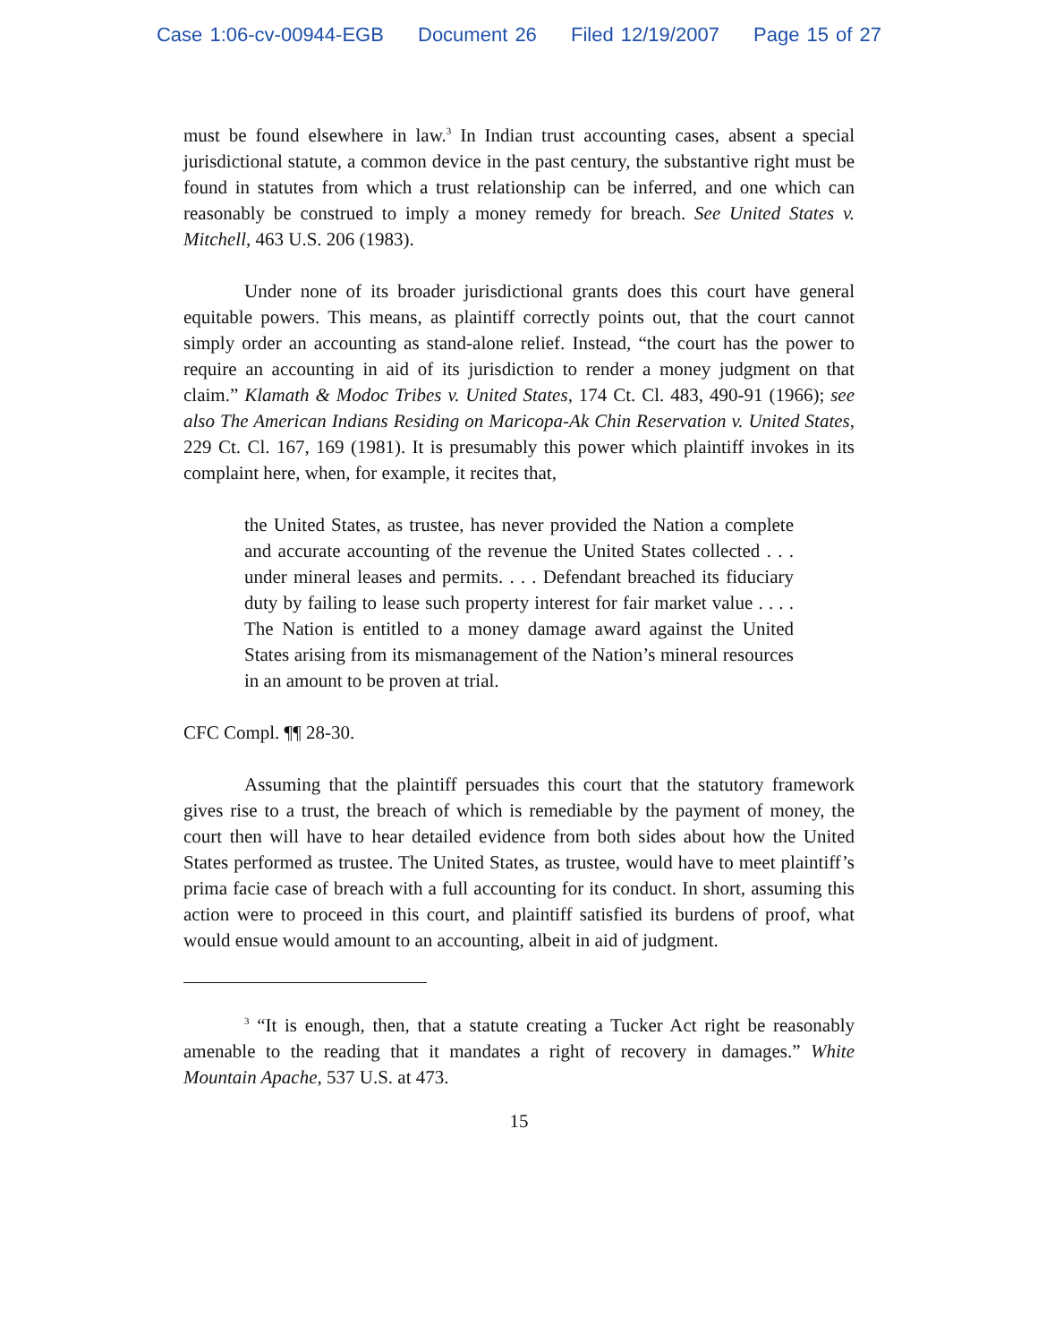Case 1:06-cv-00944-EGB Document 26 Filed 12/19/2007 Page 15 of 27
must be found elsewhere in law.<sup>3</sup> In Indian trust accounting cases, absent a special jurisdictional statute, a common device in the past century, the substantive right must be found in statutes from which a trust relationship can be inferred, and one which can reasonably be construed to imply a money remedy for breach. See United States v. Mitchell, 463 U.S. 206 (1983).
Under none of its broader jurisdictional grants does this court have general equitable powers. This means, as plaintiff correctly points out, that the court cannot simply order an accounting as stand-alone relief. Instead, “the court has the power to require an accounting in aid of its jurisdiction to render a money judgment on that claim.” Klamath & Modoc Tribes v. United States, 174 Ct. Cl. 483, 490-91 (1966); see also The American Indians Residing on Maricopa-Ak Chin Reservation v. United States, 229 Ct. Cl. 167, 169 (1981). It is presumably this power which plaintiff invokes in its complaint here, when, for example, it recites that,
the United States, as trustee, has never provided the Nation a complete and accurate accounting of the revenue the United States collected . . . under mineral leases and permits. . . . Defendant breached its fiduciary duty by failing to lease such property interest for fair market value . . . . The Nation is entitled to a money damage award against the United States arising from its mismanagement of the Nation’s mineral resources in an amount to be proven at trial.
CFC Compl. ¶¶ 28-30.
Assuming that the plaintiff persuades this court that the statutory framework gives rise to a trust, the breach of which is remediable by the payment of money, the court then will have to hear detailed evidence from both sides about how the United States performed as trustee. The United States, as trustee, would have to meet plaintiff’s prima facie case of breach with a full accounting for its conduct. In short, assuming this action were to proceed in this court, and plaintiff satisfied its burdens of proof, what would ensue would amount to an accounting, albeit in aid of judgment.
<sup>3</sup> “It is enough, then, that a statute creating a Tucker Act right be reasonably amenable to the reading that it mandates a right of recovery in damages.” White Mountain Apache, 537 U.S. at 473.
15